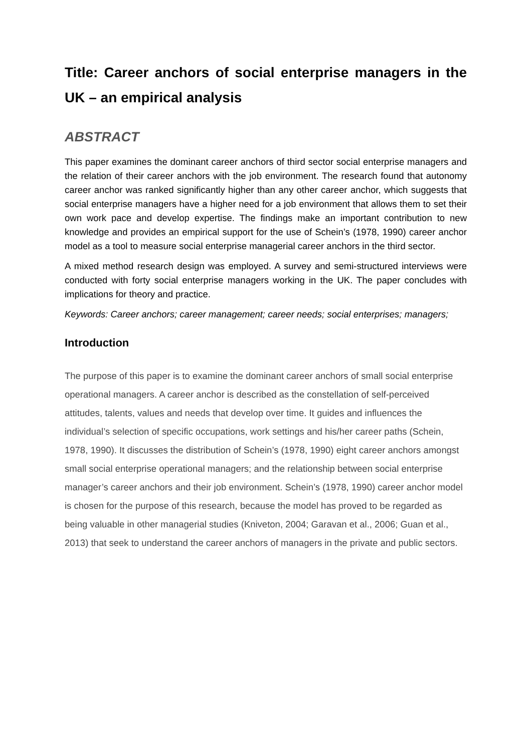Title: Career anchors of social enterprise managers in the UK – an empirical analysis
ABSTRACT
This paper examines the dominant career anchors of third sector social enterprise managers and the relation of their career anchors with the job environment. The research found that autonomy career anchor was ranked significantly higher than any other career anchor, which suggests that social enterprise managers have a higher need for a job environment that allows them to set their own work pace and develop expertise. The findings make an important contribution to new knowledge and provides an empirical support for the use of Schein’s (1978, 1990) career anchor model as a tool to measure social enterprise managerial career anchors in the third sector.
A mixed method research design was employed. A survey and semi-structured interviews were conducted with forty social enterprise managers working in the UK. The paper concludes with implications for theory and practice.
Keywords: Career anchors; career management; career needs; social enterprises; managers;
Introduction
The purpose of this paper is to examine the dominant career anchors of small social enterprise operational managers. A career anchor is described as the constellation of self-perceived attitudes, talents, values and needs that develop over time. It guides and influences the individual’s selection of specific occupations, work settings and his/her career paths (Schein, 1978, 1990). It discusses the distribution of Schein’s (1978, 1990) eight career anchors amongst small social enterprise operational managers; and the relationship between social enterprise manager’s career anchors and their job environment. Schein’s (1978, 1990) career anchor model is chosen for the purpose of this research, because the model has proved to be regarded as being valuable in other managerial studies (Kniveton, 2004; Garavan et al., 2006; Guan et al., 2013) that seek to understand the career anchors of managers in the private and public sectors.